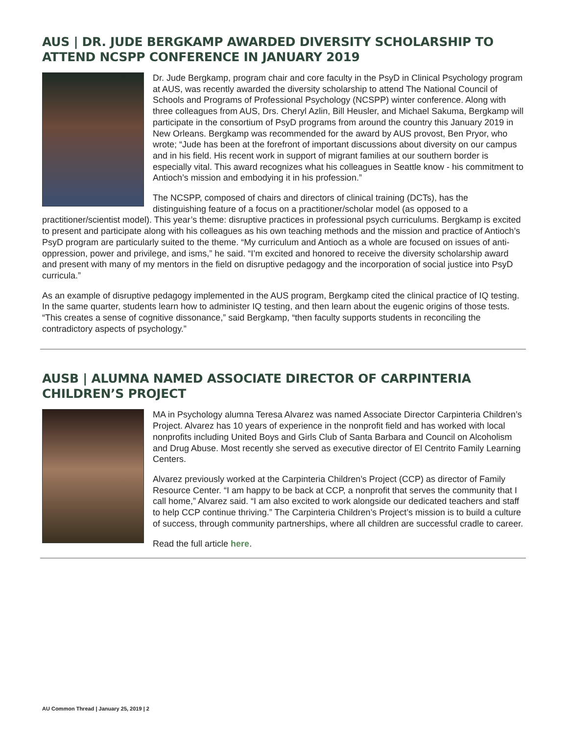AUS | DR. JUDE BERGKAMP AWARDED DIVERSITY SCHOLARSHIP TO ATTEND NCSPP CONFERENCE IN JANUARY 2019
Dr. Jude Bergkamp, program chair and core faculty in the PsyD in Clinical Psychology program at AUS, was recently awarded the diversity scholarship to attend The National Council of Schools and Programs of Professional Psychology (NCSPP) winter conference. Along with three colleagues from AUS, Drs. Cheryl Azlin, Bill Heusler, and Michael Sakuma, Bergkamp will participate in the consortium of PsyD programs from around the country this January 2019 in New Orleans. Bergkamp was recommended for the award by AUS provost, Ben Pryor, who wrote; “Jude has been at the forefront of important discussions about diversity on our campus and in his field. His recent work in support of migrant families at our southern border is especially vital. This award recognizes what his colleagues in Seattle know - his commitment to Antioch’s mission and embodying it in his profession.”
The NCSPP, composed of chairs and directors of clinical training (DCTs), has the distinguishing feature of a focus on a practitioner/scholar model (as opposed to a practitioner/scientist model). This year’s theme: disruptive practices in professional psych curriculums. Bergkamp is excited to present and participate along with his colleagues as his own teaching methods and the mission and practice of Antioch’s PsyD program are particularly suited to the theme. “My curriculum and Antioch as a whole are focused on issues of anti-oppression, power and privilege, and isms,” he said. “I’m excited and honored to receive the diversity scholarship award and present with many of my mentors in the field on disruptive pedagogy and the incorporation of social justice into PsyD curricula.”
As an example of disruptive pedagogy implemented in the AUS program, Bergkamp cited the clinical practice of IQ testing. In the same quarter, students learn how to administer IQ testing, and then learn about the eugenic origins of those tests. “This creates a sense of cognitive dissonance,” said Bergkamp, “then faculty supports students in reconciling the contradictory aspects of psychology.”
AUSB | ALUMNA NAMED ASSOCIATE DIRECTOR OF CARPINTERIA CHILDREN’S PROJECT
MA in Psychology alumna Teresa Alvarez was named Associate Director Carpinteria Children’s Project. Alvarez has 10 years of experience in the nonprofit field and has worked with local nonprofits including United Boys and Girls Club of Santa Barbara and Council on Alcoholism and Drug Abuse. Most recently she served as executive director of El Centrito Family Learning Centers.
Alvarez previously worked at the Carpinteria Children’s Project (CCP) as director of Family Resource Center. “I am happy to be back at CCP, a nonprofit that serves the community that I call home,” Alvarez said. “I am also excited to work alongside our dedicated teachers and staff to help CCP continue thriving.” The Carpinteria Children’s Project’s mission is to build a culture of success, through community partnerships, where all children are successful cradle to career.
Read the full article here.
AU Common Thread | January 25, 2019 | 2